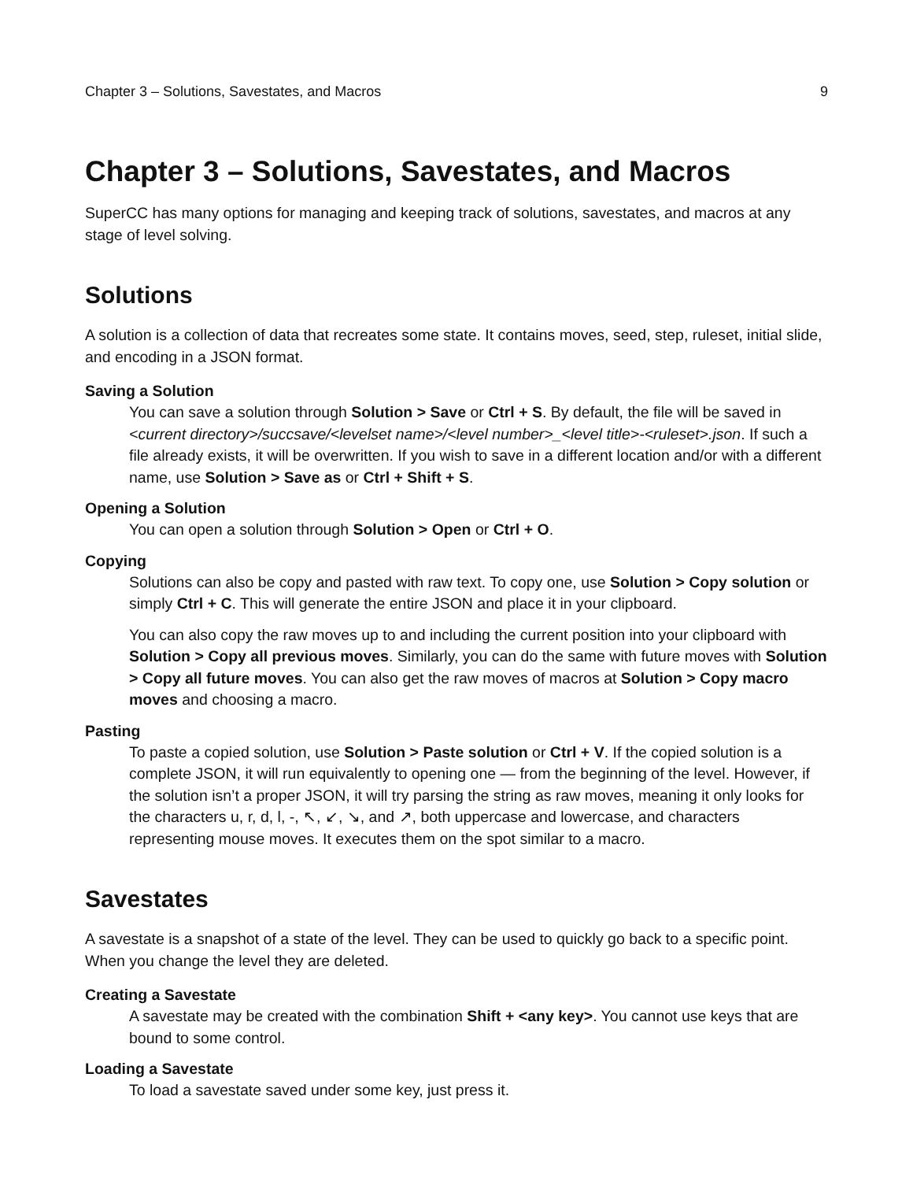Chapter 3 – Solutions, Savestates, and Macros 9
Chapter 3 – Solutions, Savestates, and Macros
SuperCC has many options for managing and keeping track of solutions, savestates, and macros at any stage of level solving.
Solutions
A solution is a collection of data that recreates some state. It contains moves, seed, step, ruleset, initial slide, and encoding in a JSON format.
Saving a Solution
You can save a solution through Solution > Save or Ctrl + S. By default, the file will be saved in <current directory>/succsave/<levelset name>/<level number>_<level title>-<ruleset>.json. If such a file already exists, it will be overwritten. If you wish to save in a different location and/or with a different name, use Solution > Save as or Ctrl + Shift + S.
Opening a Solution
You can open a solution through Solution > Open or Ctrl + O.
Copying
Solutions can also be copy and pasted with raw text. To copy one, use Solution > Copy solution or simply Ctrl + C. This will generate the entire JSON and place it in your clipboard.
You can also copy the raw moves up to and including the current position into your clipboard with Solution > Copy all previous moves. Similarly, you can do the same with future moves with Solution > Copy all future moves. You can also get the raw moves of macros at Solution > Copy macro moves and choosing a macro.
Pasting
To paste a copied solution, use Solution > Paste solution or Ctrl + V. If the copied solution is a complete JSON, it will run equivalently to opening one — from the beginning of the level. However, if the solution isn’t a proper JSON, it will try parsing the string as raw moves, meaning it only looks for the characters u, r, d, l, -, ↖, ↙, ↘, and ↗, both uppercase and lowercase, and characters representing mouse moves. It executes them on the spot similar to a macro.
Savestates
A savestate is a snapshot of a state of the level. They can be used to quickly go back to a specific point. When you change the level they are deleted.
Creating a Savestate
A savestate may be created with the combination Shift + <any key>. You cannot use keys that are bound to some control.
Loading a Savestate
To load a savestate saved under some key, just press it.